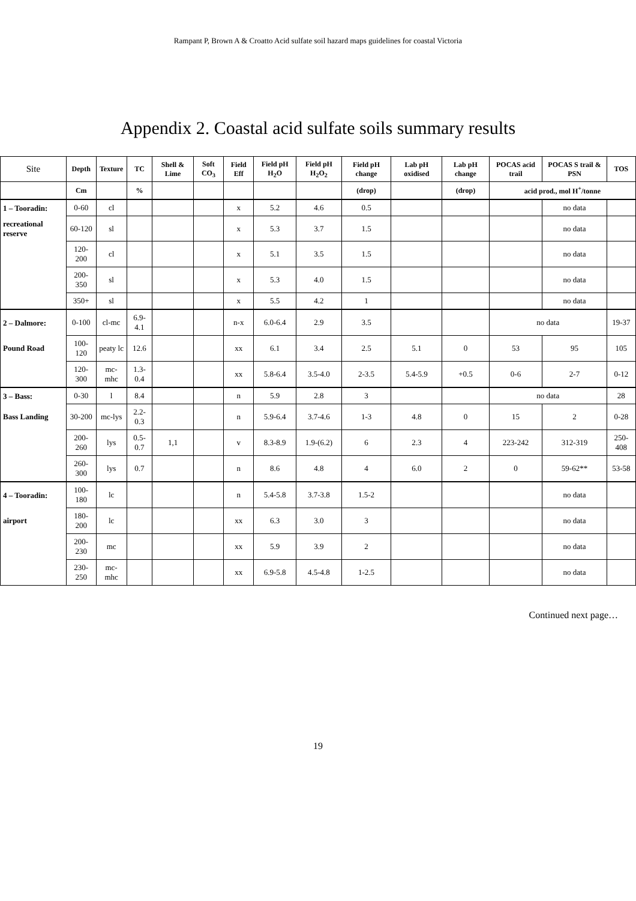Rampant P, Brown A & Croatto Acid sulfate soil hazard maps guidelines for coastal Victoria
Appendix 2. Coastal acid sulfate soils summary results
| Site | Depth | Texture | TC | Shell & Lime | Soft CO<sub>3</sub> | Field Eff | Field pH H<sub>2</sub>O | Field pH H<sub>2</sub>O<sub>2</sub> | Field pH change | Lab pH oxidised | Lab pH change | POCAS acid trail | POCAS S trail & PSN | TOS |
| --- | --- | --- | --- | --- | --- | --- | --- | --- | --- | --- | --- | --- | --- | --- |
| | Cm | | % | | | | | | (drop) | | (drop) | acid prod., mol H<sup>+</sup>/tonne | | |
| 1 – Tooradin: | 0-60 | cl | | | | x | 5.2 | 4.6 | 0.5 | | | | no data | |
| recreational reserve | 60-120 | sl | | | | x | 5.3 | 3.7 | 1.5 | | | | no data | |
| | 120-200 | cl | | | | x | 5.1 | 3.5 | 1.5 | | | | no data | |
| | 200-350 | sl | | | | x | 5.3 | 4.0 | 1.5 | | | | no data | |
| | 350+ | sl | | | | x | 5.5 | 4.2 | 1 | | | | no data | |
| 2 – Dalmore: | 0-100 | cl-mc | 6.9-4.1 | | | n-x | 6.0-6.4 | 2.9 | 3.5 | | | no data | | 19-37 |
| Pound Road | 100-120 | peaty lc | 12.6 | | | xx | 6.1 | 3.4 | 2.5 | 5.1 | 0 | 53 | 95 | 105 |
| | 120-300 | mc-mhc | 1.3-0.4 | | | xx | 5.8-6.4 | 3.5-4.0 | 2-3.5 | 5.4-5.9 | +0.5 | 0-6 | 2-7 | 0-12 |
| 3 – Bass: | 0-30 | l | 8.4 | | | n | 5.9 | 2.8 | 3 | | | no data | | 28 |
| Bass Landing | 30-200 | mc-lys | 2.2-0.3 | | | n | 5.9-6.4 | 3.7-4.6 | 1-3 | 4.8 | 0 | 15 | 2 | 0-28 |
| | 200-260 | lys | 0.5-0.7 | 1,1 | | v | 8.3-8.9 | 1.9-(6.2) | 6 | 2.3 | 4 | 223-242 | 312-319 | 250-408 |
| | 260-300 | lys | 0.7 | | | n | 8.6 | 4.8 | 4 | 6.0 | 2 | 0 | 59-62** | 53-58 |
| 4 – Tooradin: | 100-180 | lc | | | | n | 5.4-5.8 | 3.7-3.8 | 1.5-2 | | | | no data | |
| airport | 180-200 | lc | | | | xx | 6.3 | 3.0 | 3 | | | | no data | |
| | 200-230 | mc | | | | xx | 5.9 | 3.9 | 2 | | | | no data | |
| | 230-250 | mc-mhc | | | | xx | 6.9-5.8 | 4.5-4.8 | 1-2.5 | | | | no data | |
Continued next page…
19